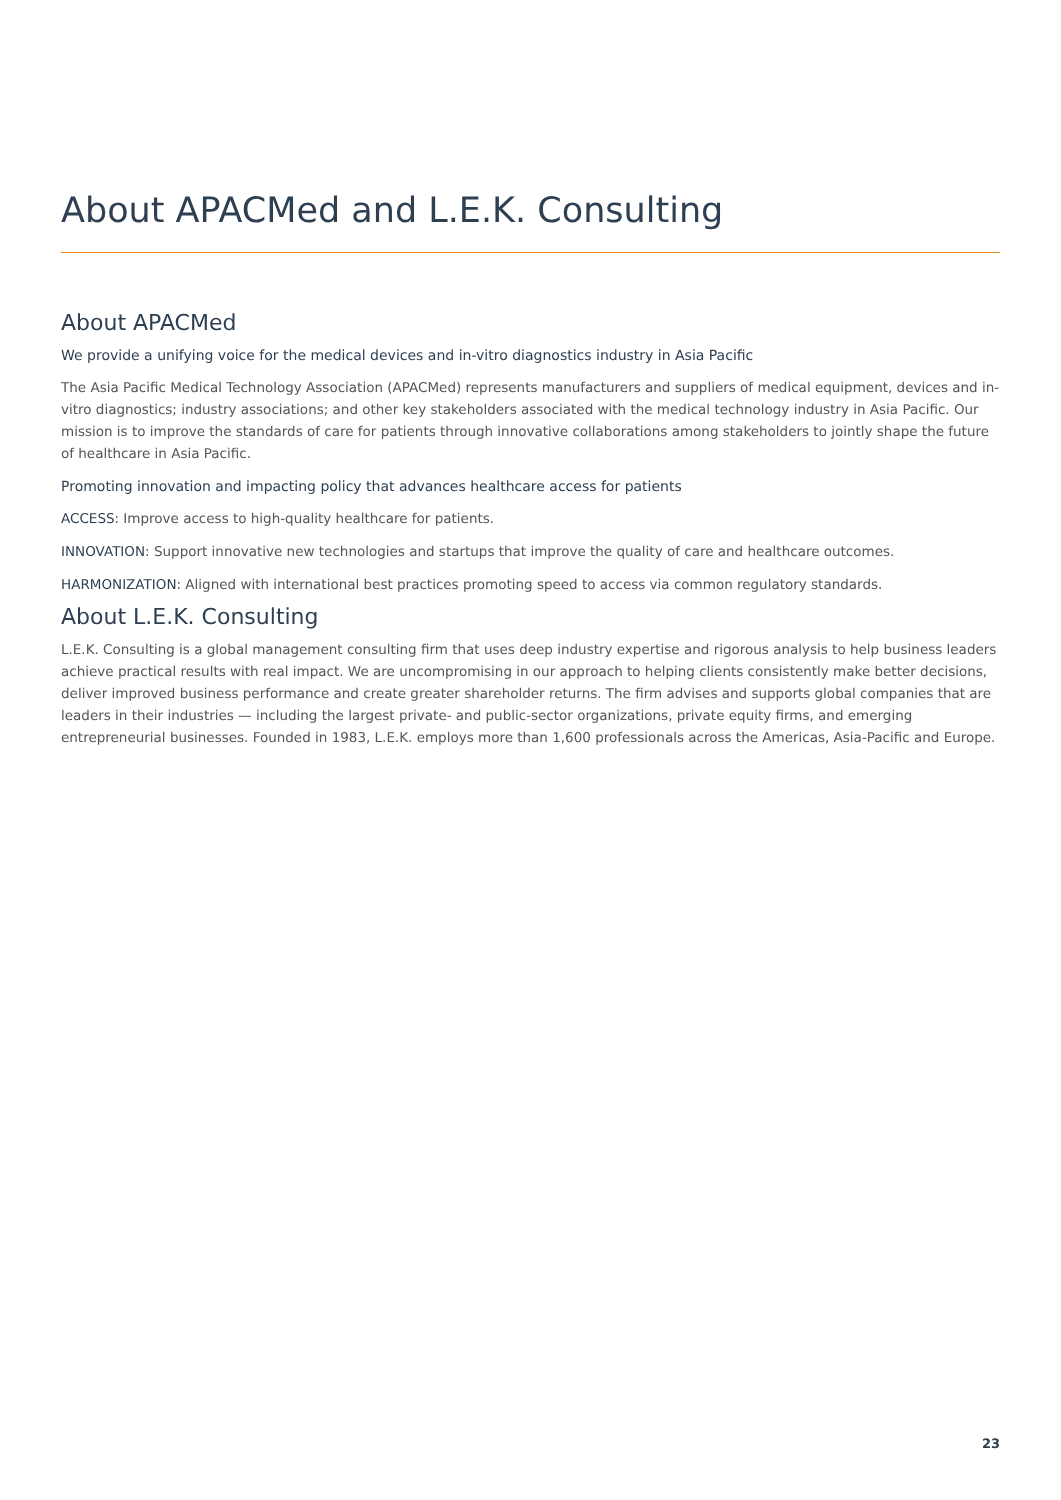About APACMed and L.E.K. Consulting
About APACMed
We provide a unifying voice for the medical devices and in-vitro diagnostics industry in Asia Pacific
The Asia Pacific Medical Technology Association (APACMed) represents manufacturers and suppliers of medical equipment, devices and in-vitro diagnostics; industry associations; and other key stakeholders associated with the medical technology industry in Asia Pacific. Our mission is to improve the standards of care for patients through innovative collaborations among stakeholders to jointly shape the future of healthcare in Asia Pacific.
Promoting innovation and impacting policy that advances healthcare access for patients
ACCESS: Improve access to high-quality healthcare for patients.
INNOVATION: Support innovative new technologies and startups that improve the quality of care and healthcare outcomes.
HARMONIZATION: Aligned with international best practices promoting speed to access via common regulatory standards.
About L.E.K. Consulting
L.E.K. Consulting is a global management consulting firm that uses deep industry expertise and rigorous analysis to help business leaders achieve practical results with real impact. We are uncompromising in our approach to helping clients consistently make better decisions, deliver improved business performance and create greater shareholder returns. The firm advises and supports global companies that are leaders in their industries — including the largest private- and public-sector organizations, private equity firms, and emerging entrepreneurial businesses. Founded in 1983, L.E.K. employs more than 1,600 professionals across the Americas, Asia-Pacific and Europe.
23